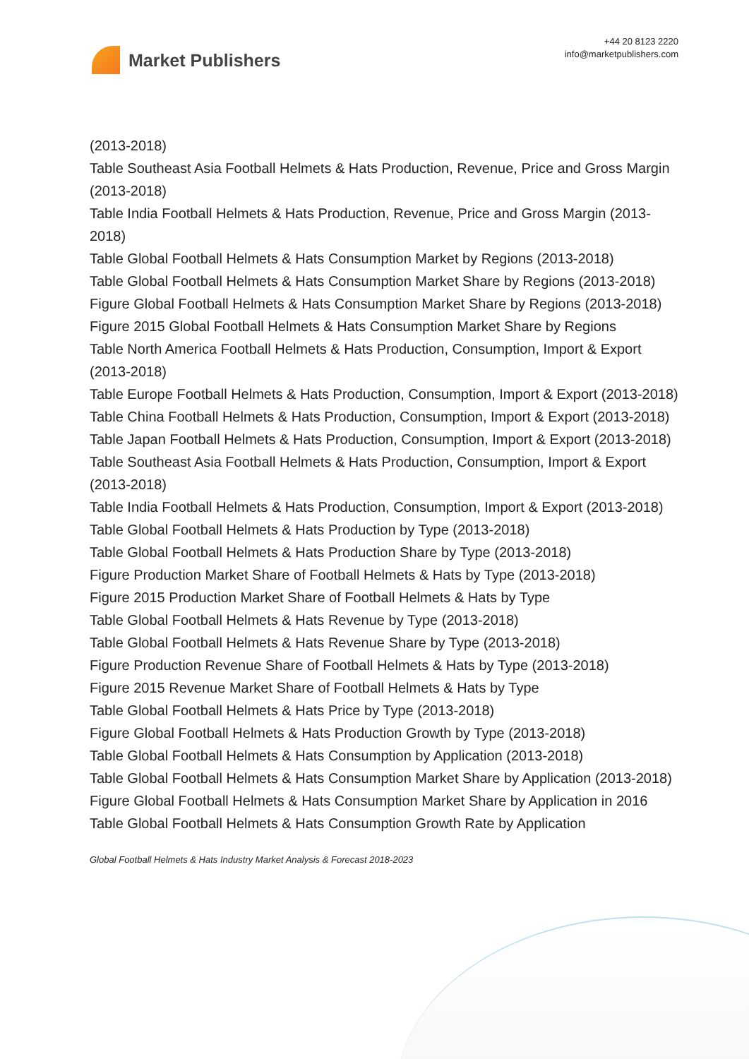Market Publishers
+44 20 8123 2220
info@marketpublishers.com
(2013-2018)
Table Southeast Asia Football Helmets & Hats Production, Revenue, Price and Gross Margin (2013-2018)
Table India Football Helmets & Hats Production, Revenue, Price and Gross Margin (2013-2018)
Table Global Football Helmets & Hats Consumption Market by Regions (2013-2018)
Table Global Football Helmets & Hats Consumption Market Share by Regions (2013-2018)
Figure Global Football Helmets & Hats Consumption Market Share by Regions (2013-2018)
Figure 2015 Global Football Helmets & Hats Consumption Market Share by Regions
Table North America Football Helmets & Hats Production, Consumption, Import & Export (2013-2018)
Table Europe Football Helmets & Hats Production, Consumption, Import & Export (2013-2018)
Table China Football Helmets & Hats Production, Consumption, Import & Export (2013-2018)
Table Japan Football Helmets & Hats Production, Consumption, Import & Export (2013-2018)
Table Southeast Asia Football Helmets & Hats Production, Consumption, Import & Export (2013-2018)
Table India Football Helmets & Hats Production, Consumption, Import & Export (2013-2018)
Table Global Football Helmets & Hats Production by Type (2013-2018)
Table Global Football Helmets & Hats Production Share by Type (2013-2018)
Figure Production Market Share of Football Helmets & Hats by Type (2013-2018)
Figure 2015 Production Market Share of Football Helmets & Hats by Type
Table Global Football Helmets & Hats Revenue by Type (2013-2018)
Table Global Football Helmets & Hats Revenue Share by Type (2013-2018)
Figure Production Revenue Share of Football Helmets & Hats by Type (2013-2018)
Figure 2015 Revenue Market Share of Football Helmets & Hats by Type
Table Global Football Helmets & Hats Price by Type (2013-2018)
Figure Global Football Helmets & Hats Production Growth by Type (2013-2018)
Table Global Football Helmets & Hats Consumption by Application (2013-2018)
Table Global Football Helmets & Hats Consumption Market Share by Application (2013-2018)
Figure Global Football Helmets & Hats Consumption Market Share by Application in 2016
Table Global Football Helmets & Hats Consumption Growth Rate by Application
Global Football Helmets & Hats Industry Market Analysis & Forecast 2018-2023